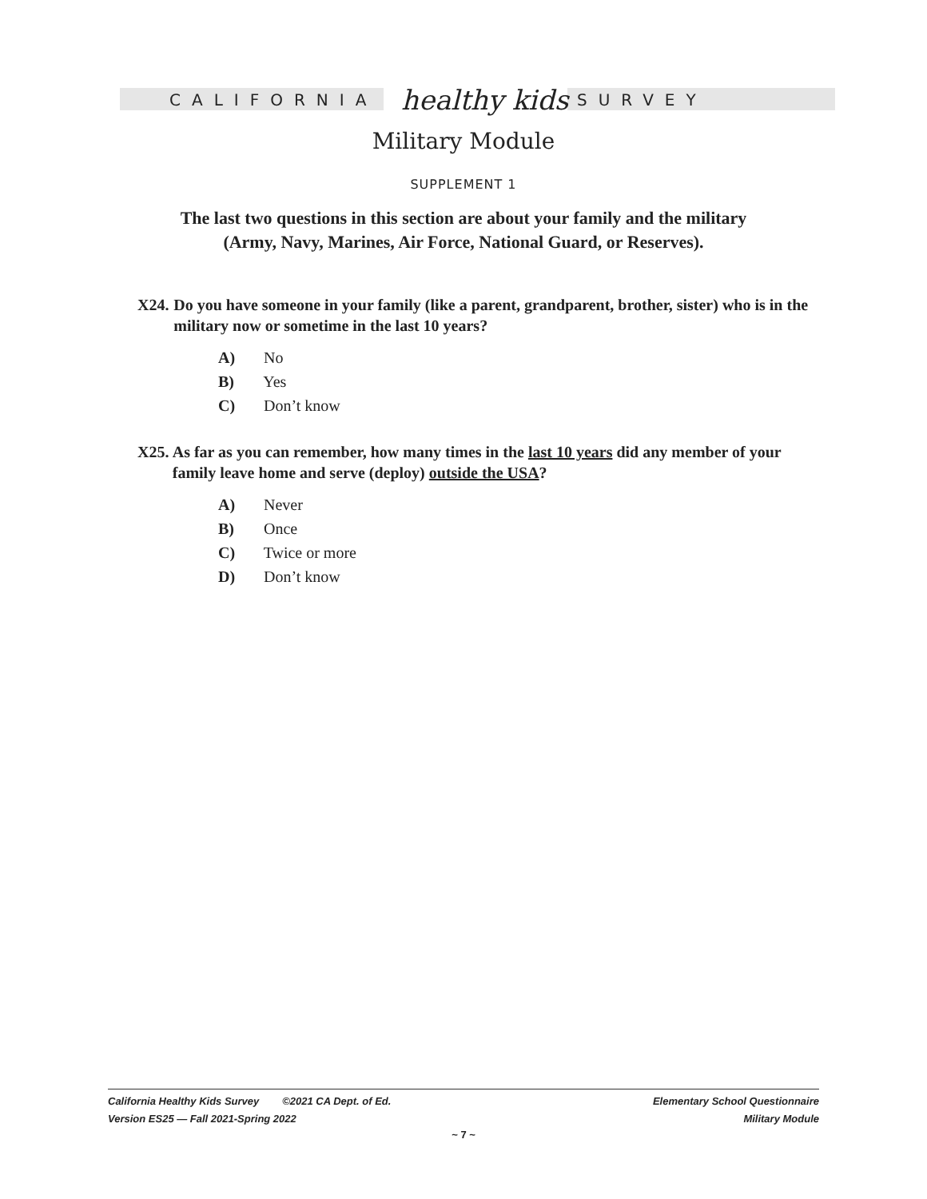CALIFORNIA healthy kids SURVEY
Military Module
SUPPLEMENT 1
The last two questions in this section are about your family and the military
(Army, Navy, Marines, Air Force, National Guard, or Reserves).
X24. Do you have someone in your family (like a parent, grandparent, brother, sister) who is in the military now or sometime in the last 10 years?
A) No
B) Yes
C) Don’t know
X25. As far as you can remember, how many times in the last 10 years did any member of your family leave home and serve (deploy) outside the USA?
A) Never
B) Once
C) Twice or more
D) Don’t know
California Healthy Kids Survey ©2021 CA Dept. of Ed.
Version ES25 — Fall 2021-Spring 2022
Elementary School Questionnaire
Military Module
~ 7 ~